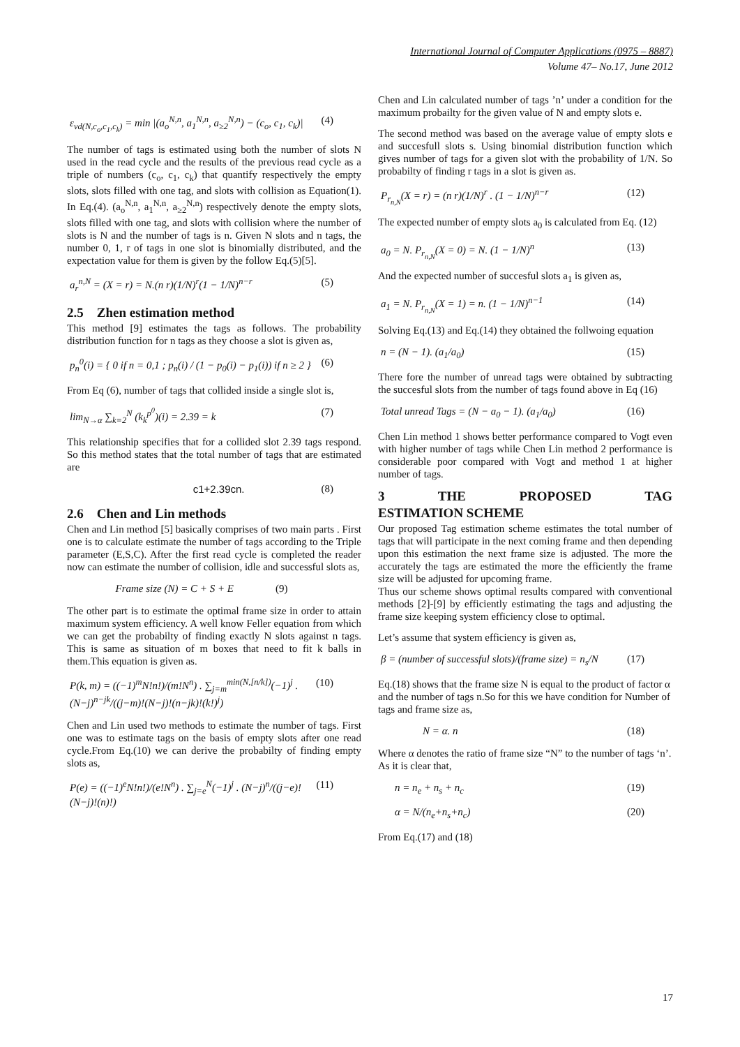International Journal of Computer Applications (0975 – 8887)
Volume 47– No.17, June 2012
ε<sub>vd(N,c<sub>o</sub>,c<sub>1</sub>,c<sub>k</sub>)</sub> = min |(a<sub>o</sub><sup>N,n</sup>, a<sub>1</sub><sup>N,n</sup>, a<sub>≥2</sub><sup>N,n</sup>) − (c<sub>o</sub>, c<sub>1</sub>, c<sub>k</sub>)| (4)
The number of tags is estimated using both the number of slots N used in the read cycle and the results of the previous read cycle as a triple of numbers (c<sub>o</sub>, c<sub>1</sub>, c<sub>k</sub>) that quantify respectively the empty slots, slots filled with one tag, and slots with collision as Equation(1). In Eq.(4). (a<sub>o</sub><sup>N,n</sup>, a<sub>1</sub><sup>N,n</sup>, a<sub>≥2</sub><sup>N,n</sup>) respectively denote the empty slots, slots filled with one tag, and slots with collision where the number of slots is N and the number of tags is n. Given N slots and n tags, the number 0, 1, r of tags in one slot is binomially distributed, and the expectation value for them is given by the follow Eq.(5)[5].
a<sub>r</sub><sup>n,N</sup> = (X = r) = N.(n r)(1/N)<sup>r</sup>(1 − 1/N)<sup>n−r</sup> (5)
2.5 Zhen estimation method
This method [9] estimates the tags as follows. The probability distribution function for n tags as they choose a slot is given as,
p<sub>n</sub><sup>0</sup>(i) = { 0 if n = 0,1 ; p<sub>n</sub>(i) / (1 − p<sub>0</sub>(i) − p<sub>1</sub>(i)) if n ≥ 2 } (6)
From Eq (6), number of tags that collided inside a single slot is,
lim<sub>N→α</sub> ∑<sub>k=2</sub><sup>N</sup> (k<sub>k</sub><sup>p<sup>0</sup></sup>)(i) = 2.39 = k (7)
This relationship specifies that for a collided slot 2.39 tags respond. So this method states that the total number of tags that are estimated are
c1+2.39cn. (8)
2.6 Chen and Lin methods
Chen and Lin method [5] basically comprises of two main parts . First one is to calculate estimate the number of tags according to the Triple parameter (E,S,C). After the first read cycle is completed the reader now can estimate the number of collision, idle and successful slots as,
Frame size (N) = C + S + E (9)
The other part is to estimate the optimal frame size in order to attain maximum system efficiency. A well know Feller equation from which we can get the probabilty of finding exactly N slots against n tags. This is same as situation of m boxes that need to fit k balls in them.This equation is given as.
P(k, m) = ((−1)<sup>m</sup>N!n!)/(m!N<sup>n</sup>) . ∑<sub>j=m</sub><sup>min(N,[n/k])</sup>(−1)<sup>j</sup> . (N−j)<sup>n−jk</sup>/((j−m)!(N−j)!(n−jk)!(k!)<sup>j</sup>) (10)
Chen and Lin used two methods to estimate the number of tags. First one was to estimate tags on the basis of empty slots after one read cycle.From Eq.(10) we can derive the probabilty of finding empty slots as,
P(e) = ((−1)<sup>e</sup>N!n!)/(e!N<sup>n</sup>) . ∑<sub>j=e</sub><sup>N</sup>(−1)<sup>j</sup> . (N−j)<sup>n</sup>/((j−e)!(N−j)!(n)!) (11)
Chen and Lin calculated number of tags ’n’ under a condition for the maximum probailty for the given value of N and empty slots e.
The second method was based on the average value of empty slots e and succesfull slots s. Using binomial distribution function which gives number of tags for a given slot with the probability of 1/N. So probabilty of finding r tags in a slot is given as.
P<sub>r<sub>n,N</sub></sub>(X = r) = (n r)(1/N)<sup>r</sup> . (1 − 1/N)<sup>n−r</sup> (12)
The expected number of empty slots a<sub>0</sub> is calculated from Eq. (12)
a<sub>0</sub> = N. P<sub>r<sub>n,N</sub></sub>(X = 0) = N. (1 − 1/N)<sup>n</sup> (13)
And the expected number of succesful slots a<sub>1</sub> is given as,
a<sub>1</sub> = N. P<sub>r<sub>n,N</sub></sub>(X = 1) = n. (1 − 1/N)<sup>n−1</sup> (14)
Solving Eq.(13) and Eq.(14) they obtained the follwoing equation
n = (N − 1). (a<sub>1</sub>/a<sub>0</sub>) (15)
There fore the number of unread tags were obtained by subtracting the succesful slots from the number of tags found above in Eq (16)
Total unread Tags = (N − a<sub>0</sub> − 1). (a<sub>1</sub>/a<sub>0</sub>) (16)
Chen Lin method 1 shows better performance compared to Vogt even with higher number of tags while Chen Lin method 2 performance is considerable poor compared with Vogt and method 1 at higher number of tags.
3 THE PROPOSED TAG
ESTIMATION SCHEME
Our proposed Tag estimation scheme estimates the total number of tags that will participate in the next coming frame and then depending upon this estimation the next frame size is adjusted. The more the accurately the tags are estimated the more the efficiently the frame size will be adjusted for upcoming frame.
Thus our scheme shows optimal results compared with conventional methods [2]-[9] by efficiently estimating the tags and adjusting the frame size keeping system efficiency close to optimal.
Let’s assume that system efficiency is given as,
β = (number of successful slots)/(frame size) = n<sub>s</sub>/N (17)
Eq.(18) shows that the frame size N is equal to the product of factor α and the number of tags n.So for this we have condition for Number of tags and frame size as,
N = α. n (18)
Where α denotes the ratio of frame size “N” to the number of tags ‘n’. As it is clear that,
n = n<sub>e</sub> + n<sub>s</sub> + n<sub>c</sub> (19)
α = N/(n<sub>e</sub>+n<sub>s</sub>+n<sub>c</sub>) (20)
From Eq.(17) and (18)
17